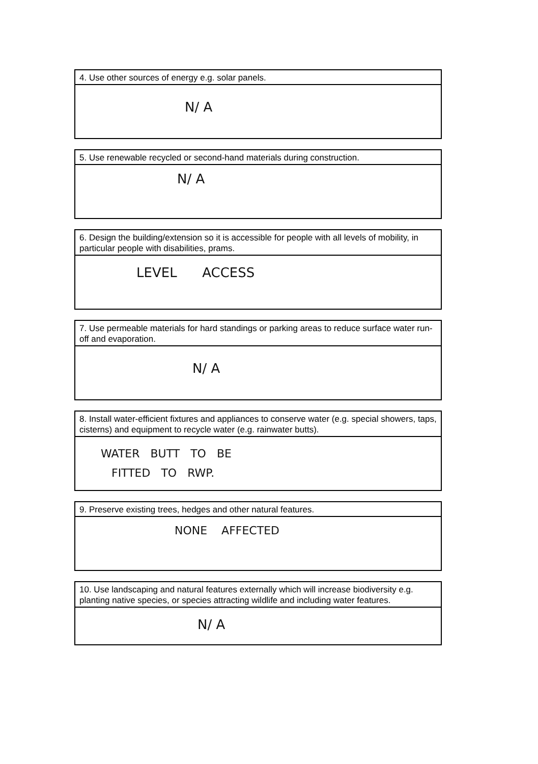4. Use other sources of energy e.g. solar panels.
N/ A
5. Use renewable recycled or second-hand materials during construction.
N/ A
6. Design the building/extension so it is accessible for people with all levels of mobility, in particular people with disabilities, prams.
LEVEL ACCESS
7. Use permeable materials for hard standings or parking areas to reduce surface water run-off and evaporation.
N/ A
8. Install water-efficient fixtures and appliances to conserve water (e.g. special showers, taps, cisterns) and equipment to recycle water (e.g. rainwater butts).
WATER BUTT TO BE
FITTED TO RWP.
9. Preserve existing trees, hedges and other natural features.
NONE AFFECTED
10. Use landscaping and natural features externally which will increase biodiversity e.g. planting native species, or species attracting wildlife and including water features.
N/ A